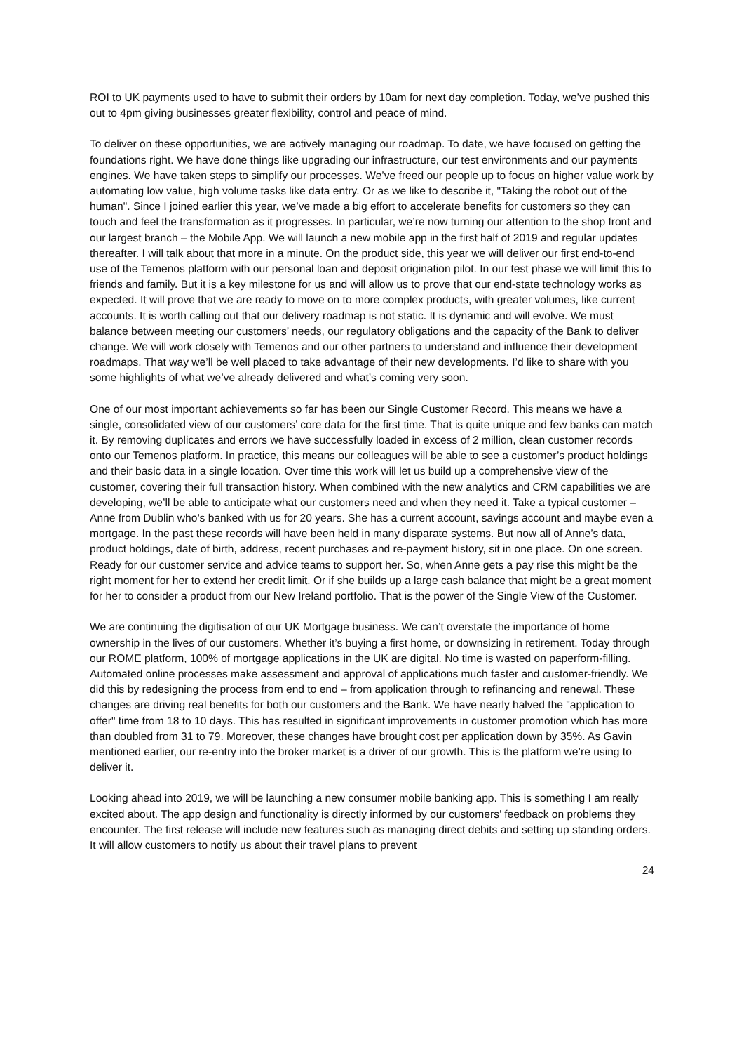ROI to UK payments used to have to submit their orders by 10am for next day completion. Today, we’ve pushed this out to 4pm giving businesses greater flexibility, control and peace of mind.
To deliver on these opportunities, we are actively managing our roadmap. To date, we have focused on getting the foundations right. We have done things like upgrading our infrastructure, our test environments and our payments engines. We have taken steps to simplify our processes. We’ve freed our people up to focus on higher value work by automating low value, high volume tasks like data entry. Or as we like to describe it, "Taking the robot out of the human". Since I joined earlier this year, we’ve made a big effort to accelerate benefits for customers so they can touch and feel the transformation as it progresses. In particular, we’re now turning our attention to the shop front and our largest branch – the Mobile App. We will launch a new mobile app in the first half of 2019 and regular updates thereafter. I will talk about that more in a minute. On the product side, this year we will deliver our first end-to-end use of the Temenos platform with our personal loan and deposit origination pilot. In our test phase we will limit this to friends and family. But it is a key milestone for us and will allow us to prove that our end-state technology works as expected. It will prove that we are ready to move on to more complex products, with greater volumes, like current accounts. It is worth calling out that our delivery roadmap is not static. It is dynamic and will evolve. We must balance between meeting our customers’ needs, our regulatory obligations and the capacity of the Bank to deliver change. We will work closely with Temenos and our other partners to understand and influence their development roadmaps. That way we’ll be well placed to take advantage of their new developments. I’d like to share with you some highlights of what we’ve already delivered and what’s coming very soon.
One of our most important achievements so far has been our Single Customer Record. This means we have a single, consolidated view of our customers’ core data for the first time. That is quite unique and few banks can match it. By removing duplicates and errors we have successfully loaded in excess of 2 million, clean customer records onto our Temenos platform. In practice, this means our colleagues will be able to see a customer’s product holdings and their basic data in a single location. Over time this work will let us build up a comprehensive view of the customer, covering their full transaction history. When combined with the new analytics and CRM capabilities we are developing, we’ll be able to anticipate what our customers need and when they need it. Take a typical customer – Anne from Dublin who’s banked with us for 20 years. She has a current account, savings account and maybe even a mortgage. In the past these records will have been held in many disparate systems. But now all of Anne’s data, product holdings, date of birth, address, recent purchases and re-payment history, sit in one place. On one screen. Ready for our customer service and advice teams to support her. So, when Anne gets a pay rise this might be the right moment for her to extend her credit limit. Or if she builds up a large cash balance that might be a great moment for her to consider a product from our New Ireland portfolio. That is the power of the Single View of the Customer.
We are continuing the digitisation of our UK Mortgage business. We can’t overstate the importance of home ownership in the lives of our customers. Whether it’s buying a first home, or downsizing in retirement. Today through our ROME platform, 100% of mortgage applications in the UK are digital. No time is wasted on paperform-filling. Automated online processes make assessment and approval of applications much faster and customer-friendly. We did this by redesigning the process from end to end – from application through to refinancing and renewal. These changes are driving real benefits for both our customers and the Bank. We have nearly halved the "application to offer" time from 18 to 10 days. This has resulted in significant improvements in customer promotion which has more than doubled from 31 to 79. Moreover, these changes have brought cost per application down by 35%. As Gavin mentioned earlier, our re-entry into the broker market is a driver of our growth. This is the platform we’re using to deliver it.
Looking ahead into 2019, we will be launching a new consumer mobile banking app. This is something I am really excited about. The app design and functionality is directly informed by our customers’ feedback on problems they encounter. The first release will include new features such as managing direct debits and setting up standing orders. It will allow customers to notify us about their travel plans to prevent
24